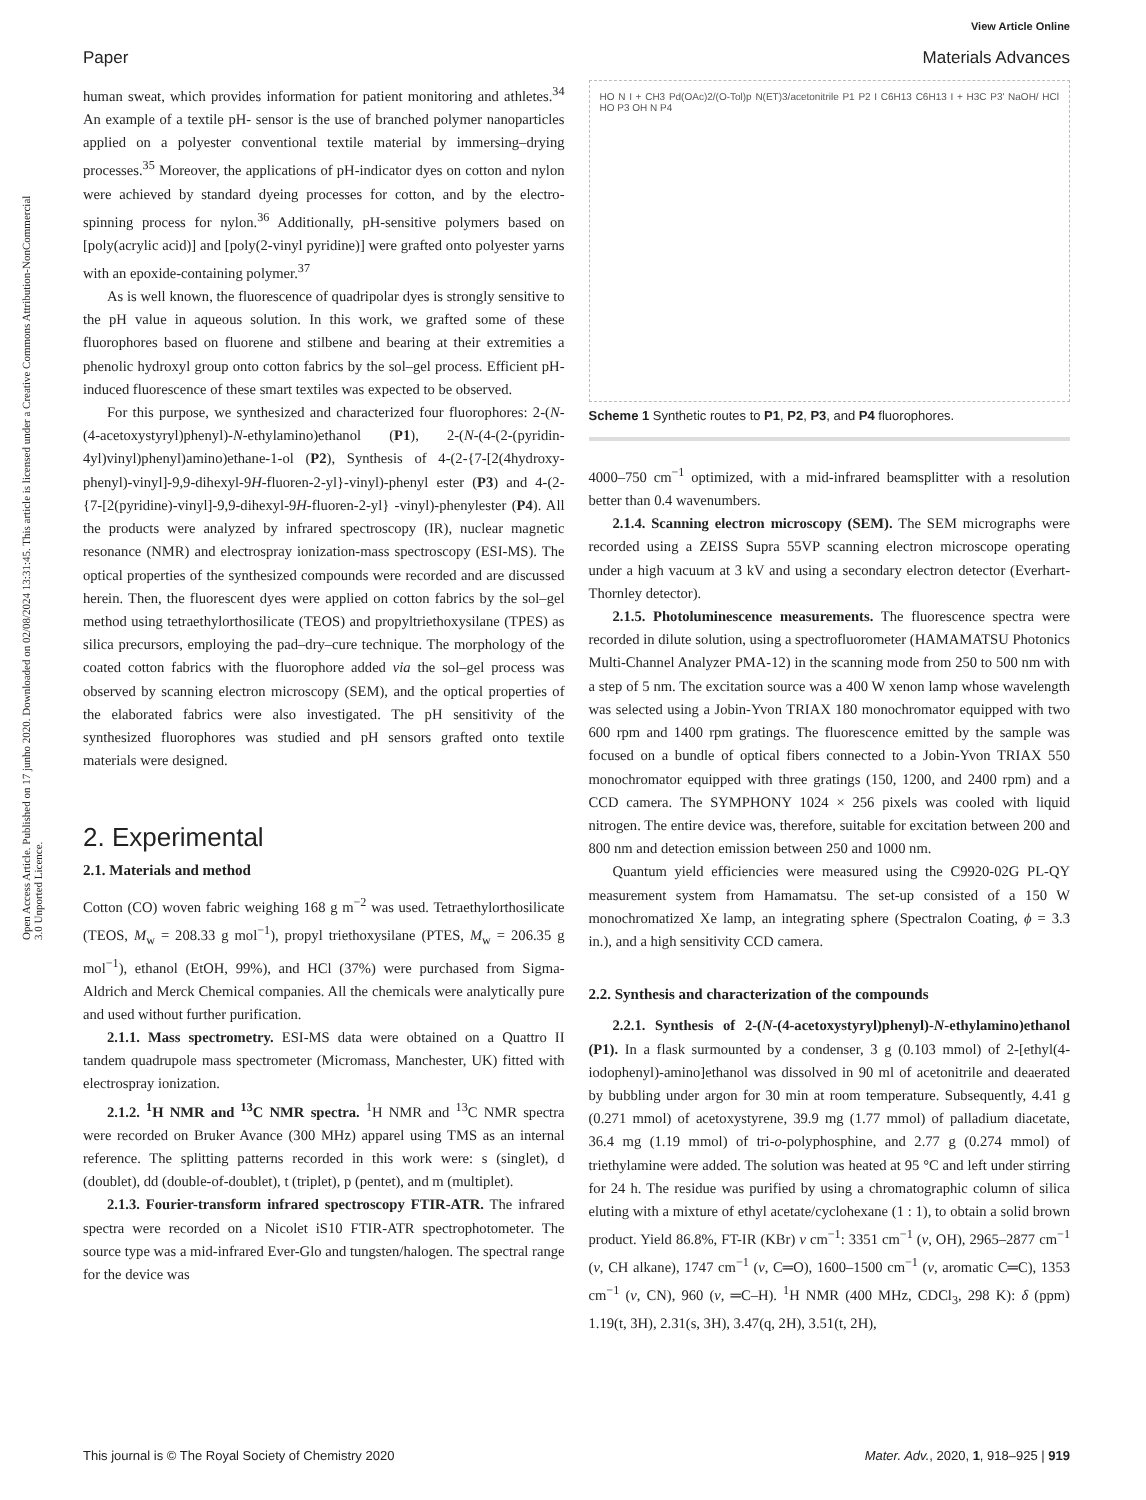View Article Online
Paper Materials Advances
Open Access Article. Published on 17 junho 2020. Downloaded on 02/08/2024 13:31:45. This article is licensed under a Creative Commons Attribution-NonCommercial 3.0 Unported Licence.
human sweat, which provides information for patient monitoring and athletes.<sup>34</sup> An example of a textile pH- sensor is the use of branched polymer nanoparticles applied on a polyester conventional textile material by immersing–drying processes.<sup>35</sup> Moreover, the applications of pH-indicator dyes on cotton and nylon were achieved by standard dyeing processes for cotton, and by the electro-spinning process for nylon.<sup>36</sup> Additionally, pH-sensitive polymers based on [poly(acrylic acid)] and [poly(2-vinyl pyridine)] were grafted onto polyester yarns with an epoxide-containing polymer.<sup>37</sup>
As is well known, the fluorescence of quadripolar dyes is strongly sensitive to the pH value in aqueous solution. In this work, we grafted some of these fluorophores based on fluorene and stilbene and bearing at their extremities a phenolic hydroxyl group onto cotton fabrics by the sol–gel process. Efficient pH-induced fluorescence of these smart textiles was expected to be observed.
For this purpose, we synthesized and characterized four fluorophores: 2-(N-(4-acetoxystyryl)phenyl)-N-ethylamino)ethanol (P1), 2-(N-(4-(2-(pyridin-4yl)vinyl)phenyl)amino)ethane-1-ol (P2), Synthesis of 4-(2-{7-[2(4hydroxy-phenyl)-vinyl]-9,9-dihexyl-9H-fluoren-2-yl}-vinyl)-phenyl ester (P3) and 4-(2-{7-[2(pyridine)-vinyl]-9,9-dihexyl-9H-fluoren-2-yl} -vinyl)-phenylester (P4). All the products were analyzed by infrared spectroscopy (IR), nuclear magnetic resonance (NMR) and electrospray ionization-mass spectroscopy (ESI-MS). The optical properties of the synthesized compounds were recorded and are discussed herein. Then, the fluorescent dyes were applied on cotton fabrics by the sol–gel method using tetraethylorthosilicate (TEOS) and propyltriethoxysilane (TPES) as silica precursors, employing the pad–dry–cure technique. The morphology of the coated cotton fabrics with the fluorophore added via the sol–gel process was observed by scanning electron microscopy (SEM), and the optical properties of the elaborated fabrics were also investigated. The pH sensitivity of the synthesized fluorophores was studied and pH sensors grafted onto textile materials were designed.
2. Experimental
2.1. Materials and method
Cotton (CO) woven fabric weighing 168 g m<sup>−2</sup> was used. Tetraethylorthosilicate (TEOS, M<sub>w</sub> = 208.33 g mol<sup>−1</sup>), propyl triethoxysilane (PTES, M<sub>w</sub> = 206.35 g mol<sup>−1</sup>), ethanol (EtOH, 99%), and HCl (37%) were purchased from Sigma-Aldrich and Merck Chemical companies. All the chemicals were analytically pure and used without further purification.
2.1.1. Mass spectrometry. ESI-MS data were obtained on a Quattro II tandem quadrupole mass spectrometer (Micromass, Manchester, UK) fitted with electrospray ionization.
2.1.2. <sup>1</sup>H NMR and <sup>13</sup>C NMR spectra. <sup>1</sup>H NMR and <sup>13</sup>C NMR spectra were recorded on Bruker Avance (300 MHz) apparel using TMS as an internal reference. The splitting patterns recorded in this work were: s (singlet), d (doublet), dd (double-of-doublet), t (triplet), p (pentet), and m (multiplet).
2.1.3. Fourier-transform infrared spectroscopy FTIR-ATR. The infrared spectra were recorded on a Nicolet iS10 FTIR-ATR spectrophotometer. The source type was a mid-infrared Ever-Glo and tungsten/halogen. The spectral range for the device was
HO N I + CH3 Pd(OAc)2/(O-Tol)p N(ET)3/acetonitrile P1 P2 I C6H13 C6H13 I + H3C P3' NaOH/ HCl HO P3 OH N P4
Scheme 1 Synthetic routes to P1, P2, P3, and P4 fluorophores.
4000–750 cm<sup>−1</sup> optimized, with a mid-infrared beamsplitter with a resolution better than 0.4 wavenumbers.
2.1.4. Scanning electron microscopy (SEM). The SEM micrographs were recorded using a ZEISS Supra 55VP scanning electron microscope operating under a high vacuum at 3 kV and using a secondary electron detector (Everhart-Thornley detector).
2.1.5. Photoluminescence measurements. The fluorescence spectra were recorded in dilute solution, using a spectrofluorometer (HAMAMATSU Photonics Multi-Channel Analyzer PMA-12) in the scanning mode from 250 to 500 nm with a step of 5 nm. The excitation source was a 400 W xenon lamp whose wavelength was selected using a Jobin-Yvon TRIAX 180 monochromator equipped with two 600 rpm and 1400 rpm gratings. The fluorescence emitted by the sample was focused on a bundle of optical fibers connected to a Jobin-Yvon TRIAX 550 monochromator equipped with three gratings (150, 1200, and 2400 rpm) and a CCD camera. The SYMPHONY 1024 × 256 pixels was cooled with liquid nitrogen. The entire device was, therefore, suitable for excitation between 200 and 800 nm and detection emission between 250 and 1000 nm.
Quantum yield efficiencies were measured using the C9920-02G PL-QY measurement system from Hamamatsu. The set-up consisted of a 150 W monochromatized Xe lamp, an integrating sphere (Spectralon Coating, ϕ = 3.3 in.), and a high sensitivity CCD camera.
2.2. Synthesis and characterization of the compounds
2.2.1. Synthesis of 2-(N-(4-acetoxystyryl)phenyl)-N-ethylamino)ethanol (P1). In a flask surmounted by a condenser, 3 g (0.103 mmol) of 2-[ethyl(4-iodophenyl)-amino]ethanol was dissolved in 90 ml of acetonitrile and deaerated by bubbling under argon for 30 min at room temperature. Subsequently, 4.41 g (0.271 mmol) of acetoxystyrene, 39.9 mg (1.77 mmol) of palladium diacetate, 36.4 mg (1.19 mmol) of tri-o-polyphosphine, and 2.77 g (0.274 mmol) of triethylamine were added. The solution was heated at 95 °C and left under stirring for 24 h. The residue was purified by using a chromatographic column of silica eluting with a mixture of ethyl acetate/cyclohexane (1 : 1), to obtain a solid brown product. Yield 86.8%, FT-IR (KBr) ν cm<sup>−1</sup>: 3351 cm<sup>−1</sup> (ν, OH), 2965–2877 cm<sup>−1</sup> (ν, CH alkane), 1747 cm<sup>−1</sup> (ν, C═O), 1600–1500 cm<sup>−1</sup> (ν, aromatic C═C), 1353 cm<sup>−1</sup> (ν, CN), 960 (ν, ═C–H). <sup>1</sup>H NMR (400 MHz, CDCl<sub>3</sub>, 298 K): δ (ppm) 1.19(t, 3H), 2.31(s, 3H), 3.47(q, 2H), 3.51(t, 2H),
This journal is © The Royal Society of Chemistry 2020 Mater. Adv., 2020, 1, 918–925 | 919